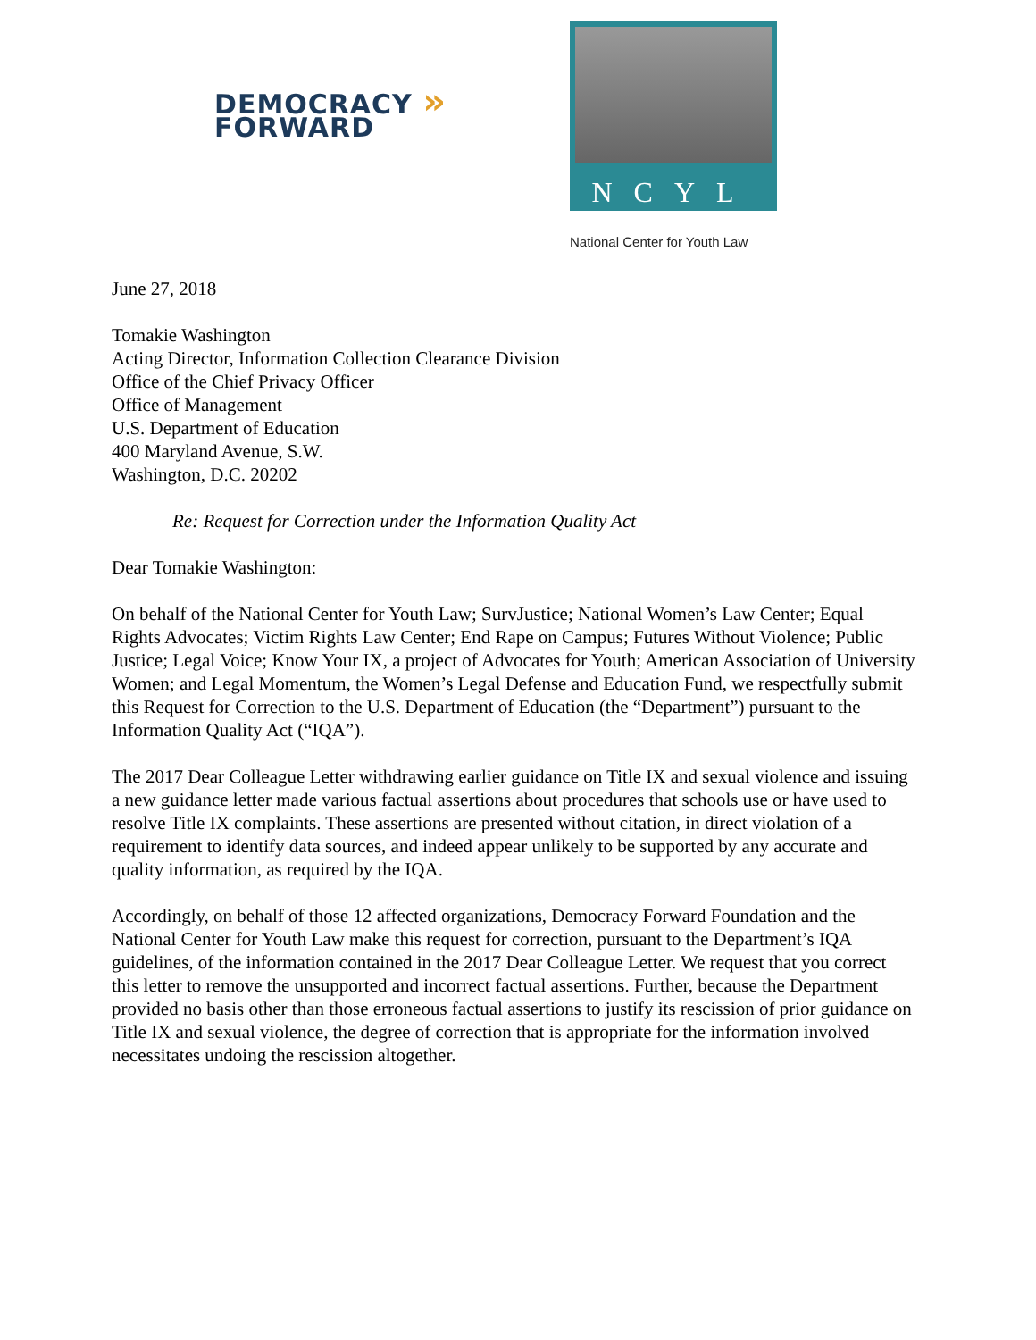DEMOCRACY » FORWARD
NCYL
National Center for Youth Law
June 27, 2018
Tomakie Washington
Acting Director, Information Collection Clearance Division
Office of the Chief Privacy Officer
Office of Management
U.S. Department of Education
400 Maryland Avenue, S.W.
Washington, D.C. 20202
Re: Request for Correction under the Information Quality Act
Dear Tomakie Washington:
On behalf of the National Center for Youth Law; SurvJustice; National Women’s Law Center; Equal Rights Advocates; Victim Rights Law Center; End Rape on Campus; Futures Without Violence; Public Justice; Legal Voice; Know Your IX, a project of Advocates for Youth; American Association of University Women; and Legal Momentum, the Women’s Legal Defense and Education Fund, we respectfully submit this Request for Correction to the U.S. Department of Education (the “Department”) pursuant to the Information Quality Act (“IQA”).
The 2017 Dear Colleague Letter withdrawing earlier guidance on Title IX and sexual violence and issuing a new guidance letter made various factual assertions about procedures that schools use or have used to resolve Title IX complaints. These assertions are presented without citation, in direct violation of a requirement to identify data sources, and indeed appear unlikely to be supported by any accurate and quality information, as required by the IQA.
Accordingly, on behalf of those 12 affected organizations, Democracy Forward Foundation and the National Center for Youth Law make this request for correction, pursuant to the Department’s IQA guidelines, of the information contained in the 2017 Dear Colleague Letter. We request that you correct this letter to remove the unsupported and incorrect factual assertions. Further, because the Department provided no basis other than those erroneous factual assertions to justify its rescission of prior guidance on Title IX and sexual violence, the degree of correction that is appropriate for the information involved necessitates undoing the rescission altogether.